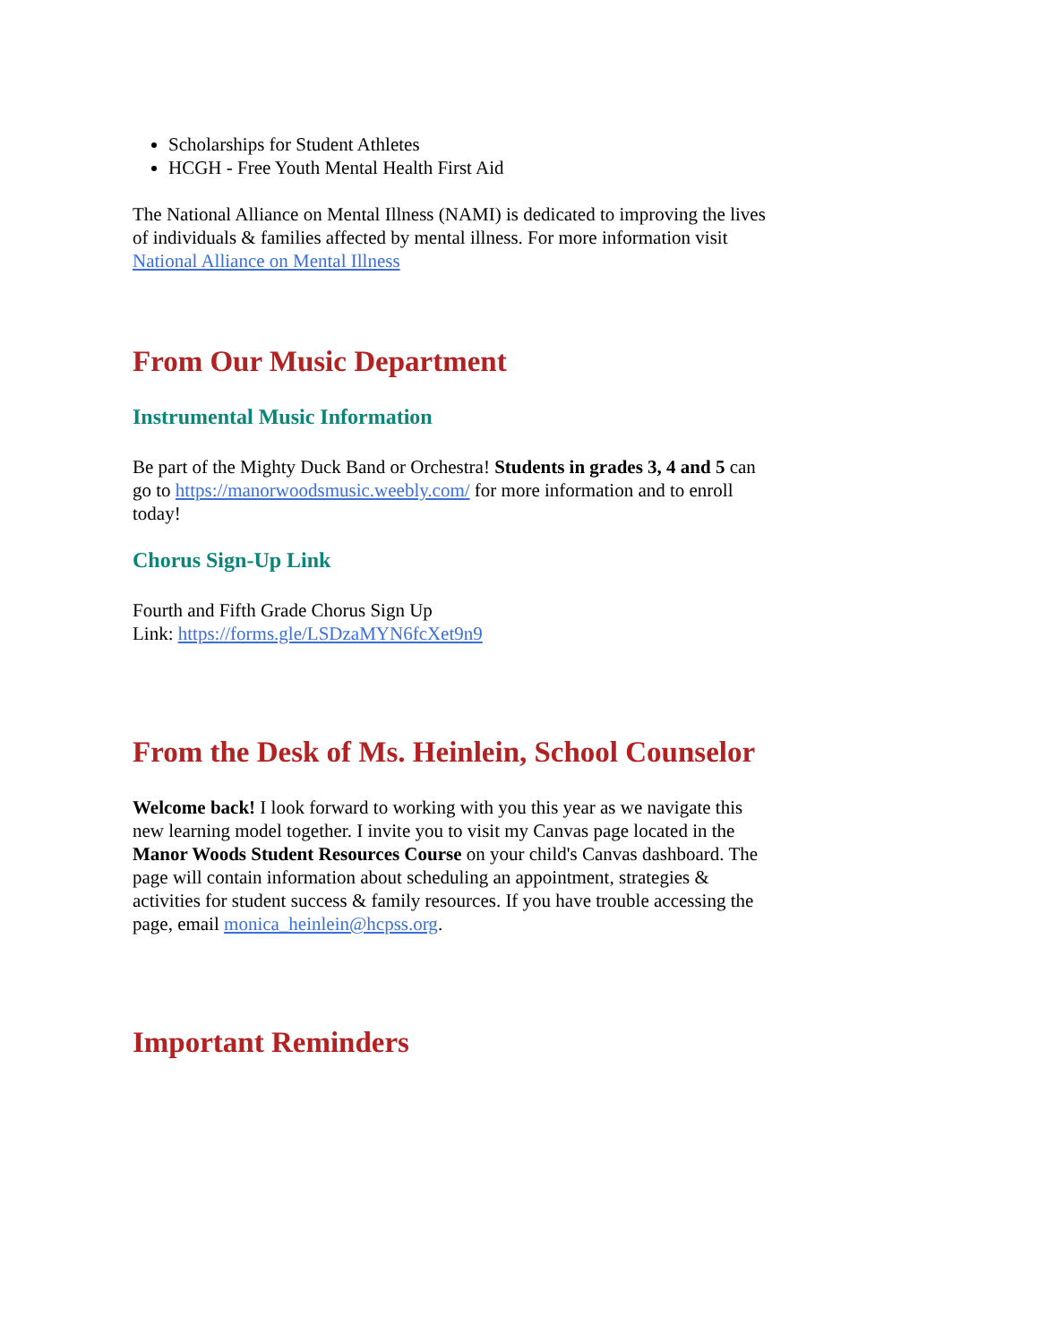Scholarships for Student Athletes
HCGH - Free Youth Mental Health First Aid
The National Alliance on Mental Illness (NAMI) is dedicated to improving the lives of individuals & families affected by mental illness. For more information visit National Alliance on Mental Illness
From Our Music Department
Instrumental Music Information
Be part of the Mighty Duck Band or Orchestra! Students in grades 3, 4 and 5 can go to https://manorwoodsmusic.weebly.com/ for more information and to enroll today!
Chorus Sign-Up Link
Fourth and Fifth Grade Chorus Sign Up
Link: https://forms.gle/LSDzaMYN6fcXet9n9
From the Desk of Ms. Heinlein, School Counselor
Welcome back! I look forward to working with you this year as we navigate this new learning model together. I invite you to visit my Canvas page located in the Manor Woods Student Resources Course on your child's Canvas dashboard. The page will contain information about scheduling an appointment, strategies & activities for student success & family resources. If you have trouble accessing the page, email monica_heinlein@hcpss.org.
Important Reminders